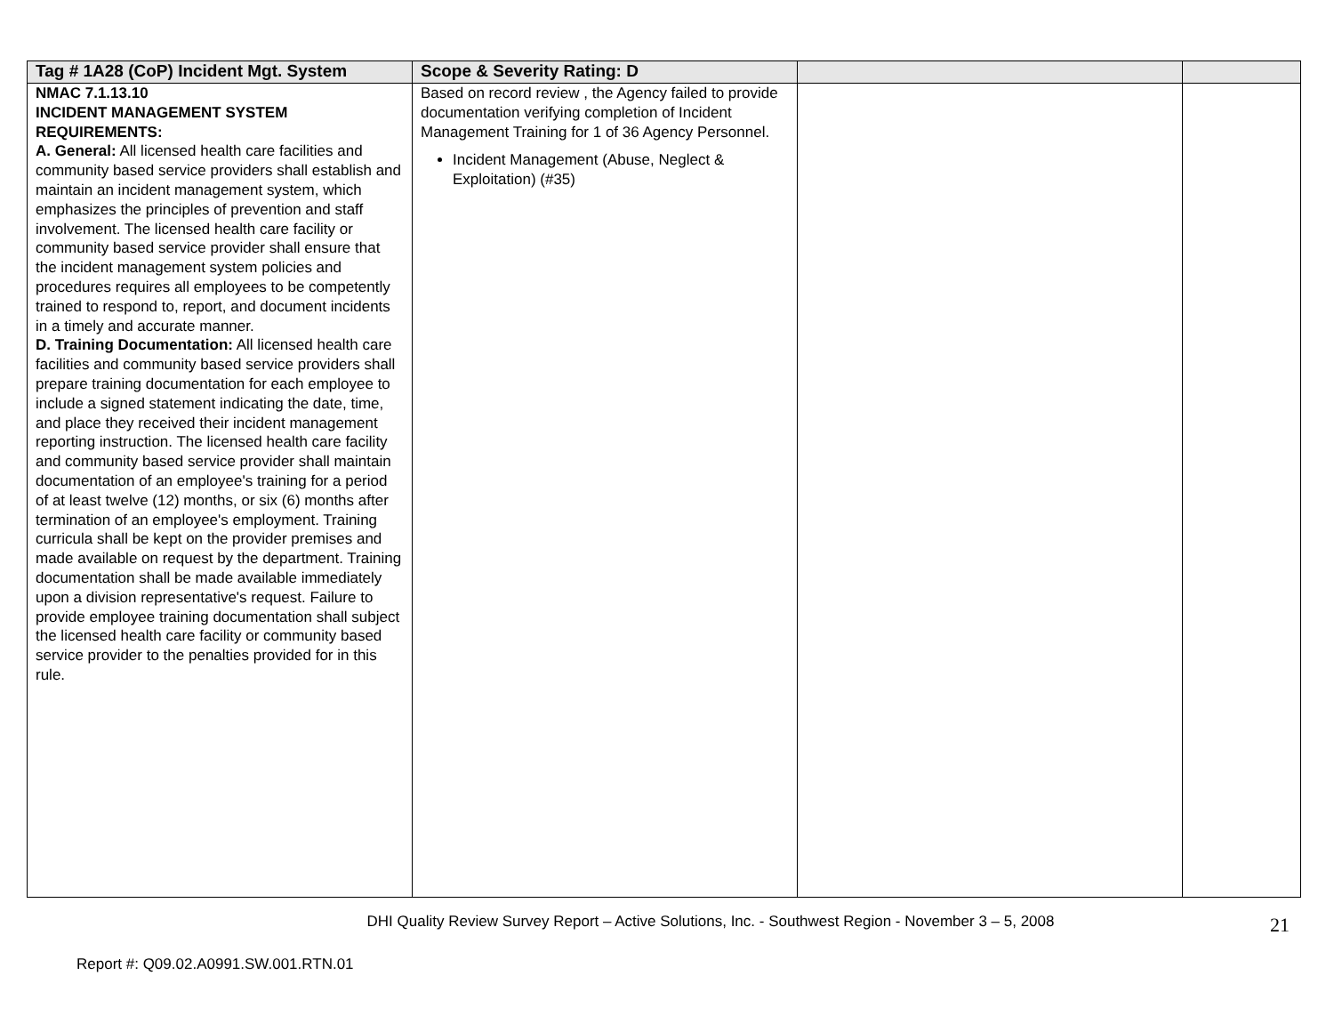| Tag # 1A28 (CoP) Incident Mgt. System | Scope & Severity Rating: D | | |
| --- | --- | --- | --- |
| NMAC 7.1.13.10 INCIDENT MANAGEMENT SYSTEM REQUIREMENTS: A. General: All licensed health care facilities and community based service providers shall establish and maintain an incident management system, which emphasizes the principles of prevention and staff involvement. The licensed health care facility or community based service provider shall ensure that the incident management system policies and procedures requires all employees to be competently trained to respond to, report, and document incidents in a timely and accurate manner. D. Training Documentation: All licensed health care facilities and community based service providers shall prepare training documentation for each employee to include a signed statement indicating the date, time, and place they received their incident management reporting instruction. The licensed health care facility and community based service provider shall maintain documentation of an employee's training for a period of at least twelve (12) months, or six (6) months after termination of an employee's employment. Training curricula shall be kept on the provider premises and made available on request by the department. Training documentation shall be made available immediately upon a division representative's request. Failure to provide employee training documentation shall subject the licensed health care facility or community based service provider to the penalties provided for in this rule. | Based on record review , the Agency failed to provide documentation verifying completion of Incident Management Training for 1 of 36 Agency Personnel. Incident Management (Abuse, Neglect & Exploitation) (#35) | | |
DHI Quality Review Survey Report – Active Solutions, Inc. - Southwest Region - November 3 – 5, 2008
21
Report #: Q09.02.A0991.SW.001.RTN.01